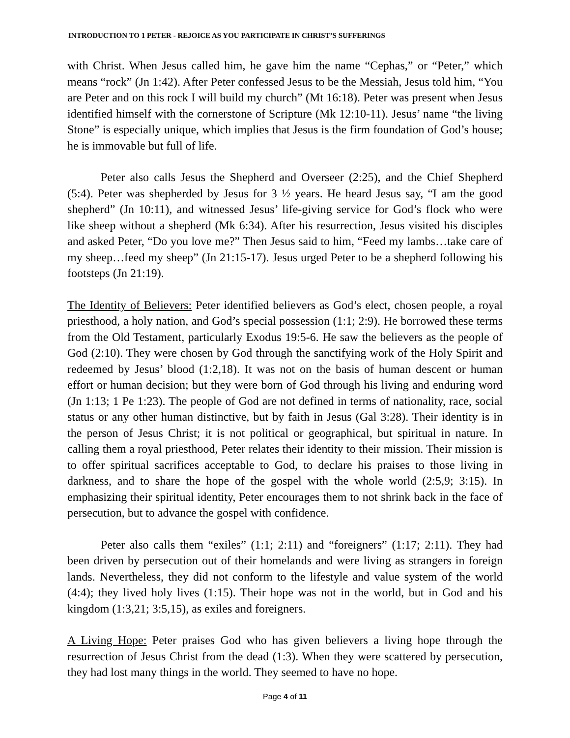INTRODUCTION TO 1 PETER - REJOICE AS YOU PARTICIPATE IN CHRIST’S SUFFERINGS
with Christ. When Jesus called him, he gave him the name “Cephas,” or “Peter,” which means “rock” (Jn 1:42). After Peter confessed Jesus to be the Messiah, Jesus told him, “You are Peter and on this rock I will build my church” (Mt 16:18). Peter was present when Jesus identified himself with the cornerstone of Scripture (Mk 12:10-11). Jesus’ name “the living Stone” is especially unique, which implies that Jesus is the firm foundation of God’s house; he is immovable but full of life.
Peter also calls Jesus the Shepherd and Overseer (2:25), and the Chief Shepherd (5:4). Peter was shepherded by Jesus for 3 ½ years. He heard Jesus say, “I am the good shepherd” (Jn 10:11), and witnessed Jesus’ life-giving service for God’s flock who were like sheep without a shepherd (Mk 6:34). After his resurrection, Jesus visited his disciples and asked Peter, “Do you love me?” Then Jesus said to him, “Feed my lambs…take care of my sheep…feed my sheep” (Jn 21:15-17). Jesus urged Peter to be a shepherd following his footsteps (Jn 21:19).
The Identity of Believers: Peter identified believers as God’s elect, chosen people, a royal priesthood, a holy nation, and God’s special possession (1:1; 2:9). He borrowed these terms from the Old Testament, particularly Exodus 19:5-6. He saw the believers as the people of God (2:10). They were chosen by God through the sanctifying work of the Holy Spirit and redeemed by Jesus’ blood (1:2,18). It was not on the basis of human descent or human effort or human decision; but they were born of God through his living and enduring word (Jn 1:13; 1 Pe 1:23). The people of God are not defined in terms of nationality, race, social status or any other human distinctive, but by faith in Jesus (Gal 3:28). Their identity is in the person of Jesus Christ; it is not political or geographical, but spiritual in nature. In calling them a royal priesthood, Peter relates their identity to their mission. Their mission is to offer spiritual sacrifices acceptable to God, to declare his praises to those living in darkness, and to share the hope of the gospel with the whole world (2:5,9; 3:15). In emphasizing their spiritual identity, Peter encourages them to not shrink back in the face of persecution, but to advance the gospel with confidence.
Peter also calls them “exiles” (1:1; 2:11) and “foreigners” (1:17; 2:11). They had been driven by persecution out of their homelands and were living as strangers in foreign lands. Nevertheless, they did not conform to the lifestyle and value system of the world (4:4); they lived holy lives (1:15). Their hope was not in the world, but in God and his kingdom (1:3,21; 3:5,15), as exiles and foreigners.
A Living Hope: Peter praises God who has given believers a living hope through the resurrection of Jesus Christ from the dead (1:3). When they were scattered by persecution, they had lost many things in the world. They seemed to have no hope.
Page 4 of 11